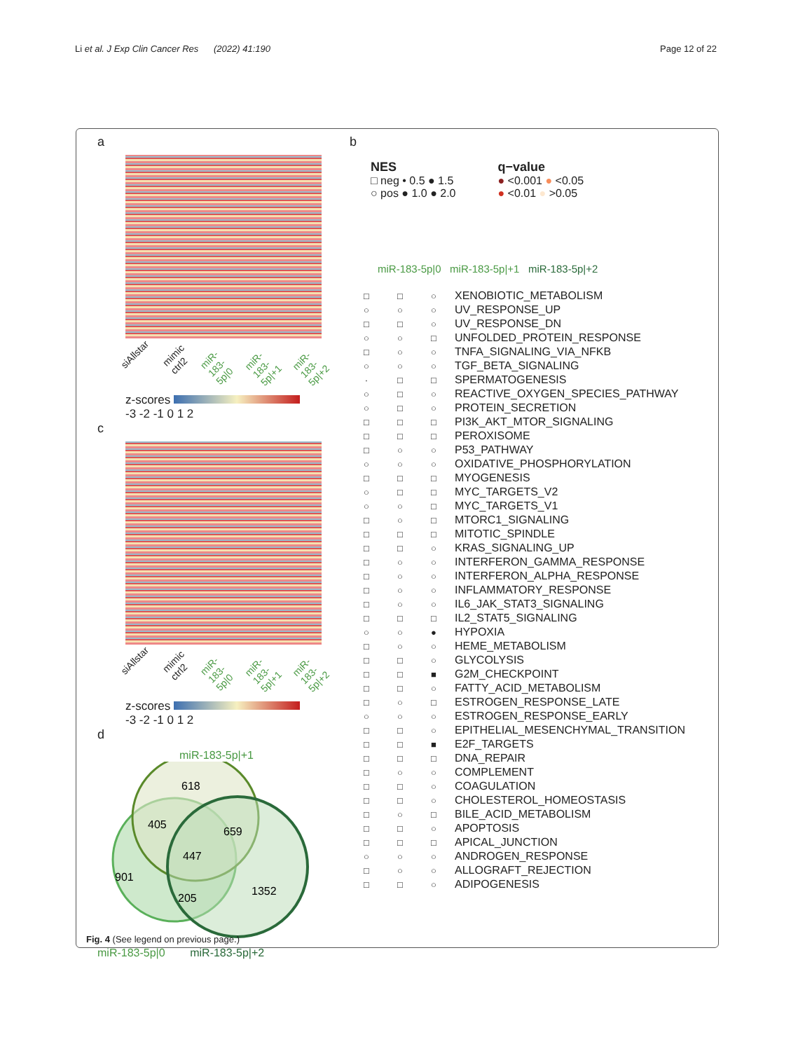Li et al. J Exp Clin Cancer Res (2022) 41:190
Page 12 of 22
a
siAllstar mimic ctrl2 miR-183-5p|0 miR-183-5p|+1 miR-183-5p|+2
z-scores
-3 -2 -1 0 1 2
c
siAllstar mimic ctrl2 miR-183-5p|0 miR-183-5p|+1 miR-183-5p|+2
z-scores
-3 -2 -1 0 1 2
d
miR-183-5p|+1
618
405
659
447
901
205
1352
miR-183-5p|0 miR-183-5p|+2
b
NES
□ neg • 0.5 ● 1.5
○ pos ● 1.0 ● 2.0
q−value
● <0.001 ● <0.05
● <0.01 ● >0.05
miR-183-5p|0 miR-183-5p|+1 miR-183-5p|+2
| □ | □ | ○ | XENOBIOTIC_METABOLISM |
| ○ | ○ | ○ | UV_RESPONSE_UP |
| □ | □ | ○ | UV_RESPONSE_DN |
| ○ | ○ | □ | UNFOLDED_PROTEIN_RESPONSE |
| □ | ○ | ○ | TNFA_SIGNALING_VIA_NFKB |
| ○ | ○ | ○ | TGF_BETA_SIGNALING |
| · | □ | □ | SPERMATOGENESIS |
| ○ | □ | ○ | REACTIVE_OXYGEN_SPECIES_PATHWAY |
| ○ | □ | ○ | PROTEIN_SECRETION |
| □ | □ | □ | PI3K_AKT_MTOR_SIGNALING |
| □ | □ | □ | PEROXISOME |
| □ | ○ | ○ | P53_PATHWAY |
| ○ | ○ | ○ | OXIDATIVE_PHOSPHORYLATION |
| □ | □ | □ | MYOGENESIS |
| ○ | □ | □ | MYC_TARGETS_V2 |
| ○ | ○ | □ | MYC_TARGETS_V1 |
| □ | ○ | □ | MTORC1_SIGNALING |
| □ | □ | □ | MITOTIC_SPINDLE |
| □ | □ | ○ | KRAS_SIGNALING_UP |
| □ | ○ | ○ | INTERFERON_GAMMA_RESPONSE |
| □ | ○ | ○ | INTERFERON_ALPHA_RESPONSE |
| □ | ○ | ○ | INFLAMMATORY_RESPONSE |
| □ | ○ | ○ | IL6_JAK_STAT3_SIGNALING |
| □ | □ | □ | IL2_STAT5_SIGNALING |
| ○ | ○ | ● | HYPOXIA |
| □ | ○ | ○ | HEME_METABOLISM |
| □ | □ | ○ | GLYCOLYSIS |
| □ | □ | ■ | G2M_CHECKPOINT |
| □ | □ | ○ | FATTY_ACID_METABOLISM |
| □ | ○ | □ | ESTROGEN_RESPONSE_LATE |
| ○ | ○ | ○ | ESTROGEN_RESPONSE_EARLY |
| □ | □ | ○ | EPITHELIAL_MESENCHYMAL_TRANSITION |
| □ | □ | ■ | E2F_TARGETS |
| □ | □ | □ | DNA_REPAIR |
| □ | ○ | ○ | COMPLEMENT |
| □ | □ | ○ | COAGULATION |
| □ | □ | ○ | CHOLESTEROL_HOMEOSTASIS |
| □ | ○ | □ | BILE_ACID_METABOLISM |
| □ | □ | ○ | APOPTOSIS |
| □ | □ | □ | APICAL_JUNCTION |
| ○ | ○ | ○ | ANDROGEN_RESPONSE |
| □ | ○ | ○ | ALLOGRAFT_REJECTION |
| □ | □ | ○ | ADIPOGENESIS |
Fig. 4 (See legend on previous page.)